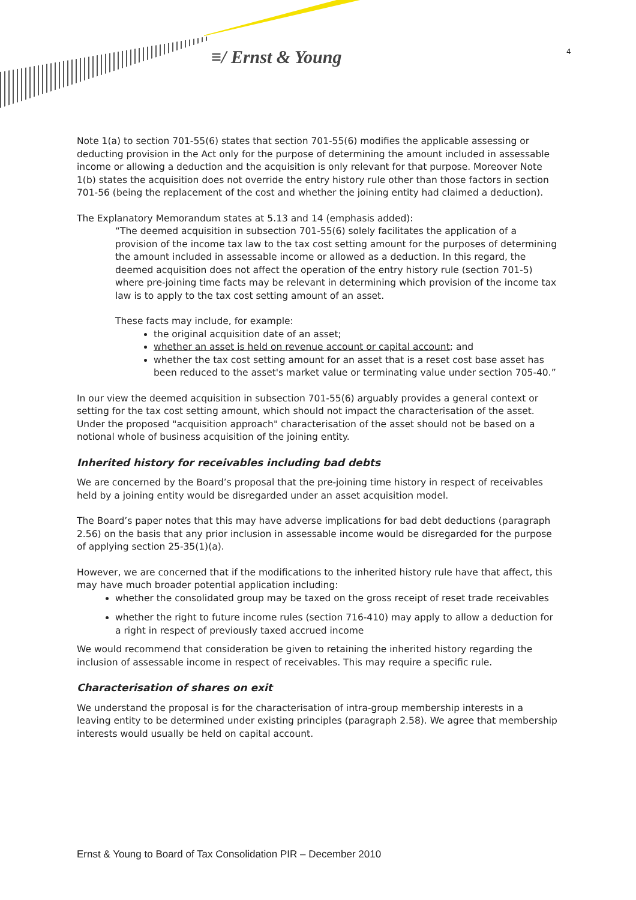≡/ Ernst & Young
4
Note 1(a) to section 701-55(6) states that section 701-55(6) modifies the applicable assessing or deducting provision in the Act only for the purpose of determining the amount included in assessable income or allowing a deduction and the acquisition is only relevant for that purpose. Moreover Note 1(b) states the acquisition does not override the entry history rule other than those factors in section 701-56 (being the replacement of the cost and whether the joining entity had claimed a deduction).
The Explanatory Memorandum states at 5.13 and 14 (emphasis added):
“The deemed acquisition in subsection 701-55(6) solely facilitates the application of a provision of the income tax law to the tax cost setting amount for the purposes of determining the amount included in assessable income or allowed as a deduction. In this regard, the deemed acquisition does not affect the operation of the entry history rule (section 701-5) where pre-joining time facts may be relevant in determining which provision of the income tax law is to apply to the tax cost setting amount of an asset.
These facts may include, for example:
the original acquisition date of an asset;
whether an asset is held on revenue account or capital account; and
whether the tax cost setting amount for an asset that is a reset cost base asset has been reduced to the asset's market value or terminating value under section 705-40.”
In our view the deemed acquisition in subsection 701-55(6) arguably provides a general context or setting for the tax cost setting amount, which should not impact the characterisation of the asset. Under the proposed "acquisition approach" characterisation of the asset should not be based on a notional whole of business acquisition of the joining entity.
Inherited history for receivables including bad debts
We are concerned by the Board’s proposal that the pre-joining time history in respect of receivables held by a joining entity would be disregarded under an asset acquisition model.
The Board’s paper notes that this may have adverse implications for bad debt deductions (paragraph 2.56) on the basis that any prior inclusion in assessable income would be disregarded for the purpose of applying section 25-35(1)(a).
However, we are concerned that if the modifications to the inherited history rule have that affect, this may have much broader potential application including:
whether the consolidated group may be taxed on the gross receipt of reset trade receivables
whether the right to future income rules (section 716-410) may apply to allow a deduction for a right in respect of previously taxed accrued income
We would recommend that consideration be given to retaining the inherited history regarding the inclusion of assessable income in respect of receivables. This may require a specific rule.
Characterisation of shares on exit
We understand the proposal is for the characterisation of intra-group membership interests in a leaving entity to be determined under existing principles (paragraph 2.58). We agree that membership interests would usually be held on capital account.
Ernst & Young to Board of Tax Consolidation PIR – December 2010